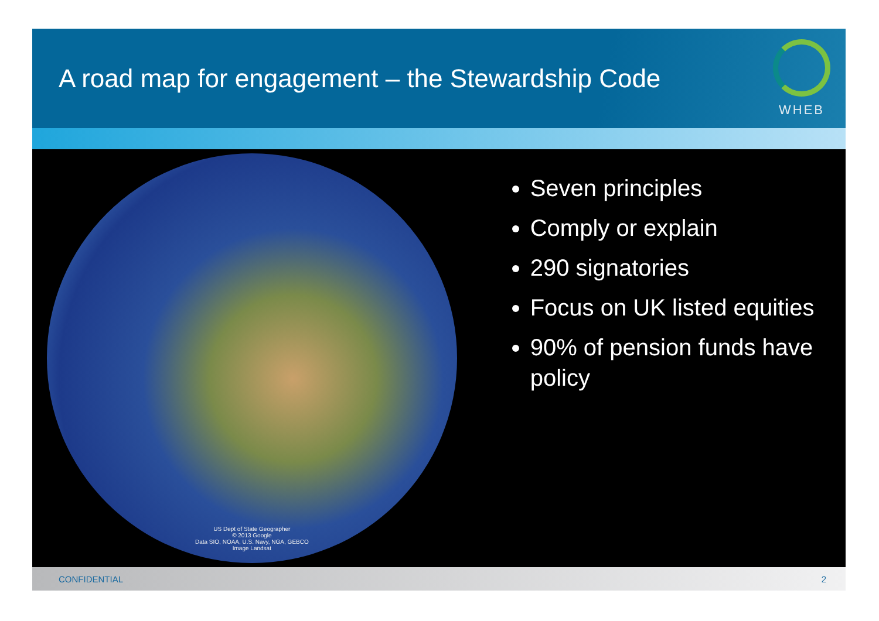A road map for engagement – the Stewardship Code
WHEB
US Dept of State Geographer
© 2013 Google
Data SIO, NOAA, U.S. Navy, NGA, GEBCO
Image Landsat
Seven principles
Comply or explain
290 signatories
Focus on UK listed equities
90% of pension funds have policy
CONFIDENTIAL 2